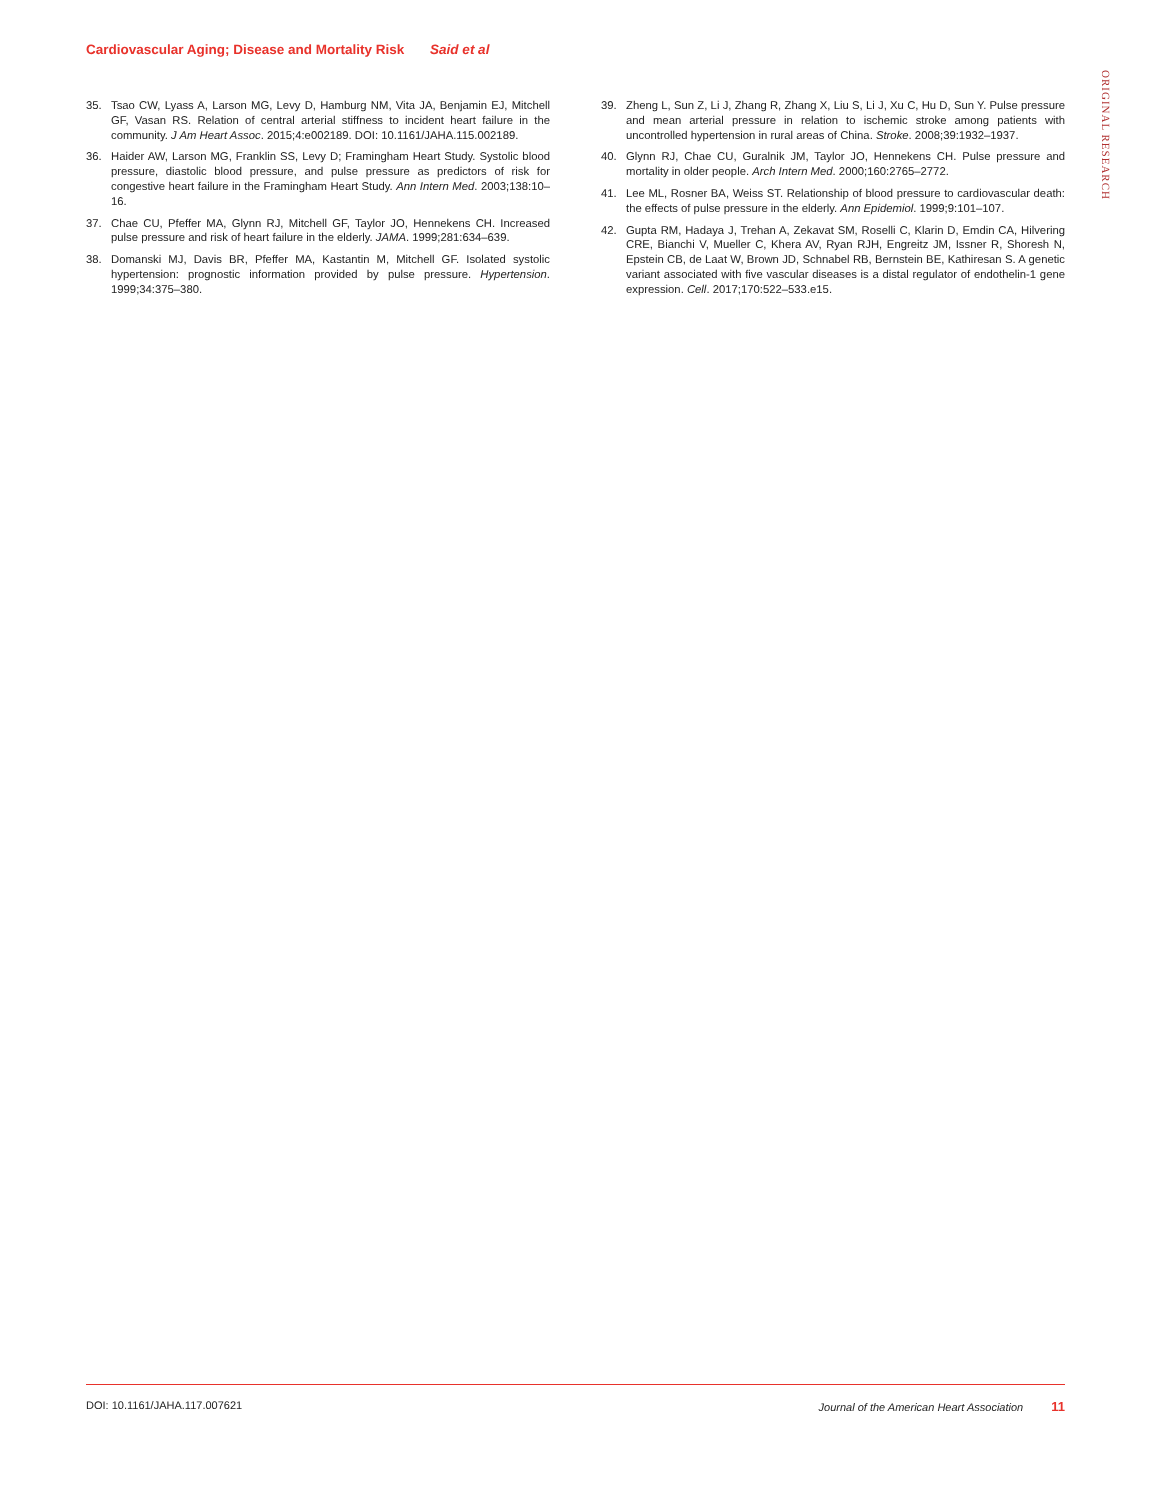Cardiovascular Aging; Disease and Mortality Risk Said et al
ORIGINAL RESEARCH
35. Tsao CW, Lyass A, Larson MG, Levy D, Hamburg NM, Vita JA, Benjamin EJ, Mitchell GF, Vasan RS. Relation of central arterial stiffness to incident heart failure in the community. J Am Heart Assoc. 2015;4:e002189. DOI: 10.1161/JAHA.115.002189.
36. Haider AW, Larson MG, Franklin SS, Levy D; Framingham Heart Study. Systolic blood pressure, diastolic blood pressure, and pulse pressure as predictors of risk for congestive heart failure in the Framingham Heart Study. Ann Intern Med. 2003;138:10–16.
37. Chae CU, Pfeffer MA, Glynn RJ, Mitchell GF, Taylor JO, Hennekens CH. Increased pulse pressure and risk of heart failure in the elderly. JAMA. 1999;281:634–639.
38. Domanski MJ, Davis BR, Pfeffer MA, Kastantin M, Mitchell GF. Isolated systolic hypertension: prognostic information provided by pulse pressure. Hypertension. 1999;34:375–380.
39. Zheng L, Sun Z, Li J, Zhang R, Zhang X, Liu S, Li J, Xu C, Hu D, Sun Y. Pulse pressure and mean arterial pressure in relation to ischemic stroke among patients with uncontrolled hypertension in rural areas of China. Stroke. 2008;39:1932–1937.
40. Glynn RJ, Chae CU, Guralnik JM, Taylor JO, Hennekens CH. Pulse pressure and mortality in older people. Arch Intern Med. 2000;160:2765–2772.
41. Lee ML, Rosner BA, Weiss ST. Relationship of blood pressure to cardiovascular death: the effects of pulse pressure in the elderly. Ann Epidemiol. 1999;9:101–107.
42. Gupta RM, Hadaya J, Trehan A, Zekavat SM, Roselli C, Klarin D, Emdin CA, Hilvering CRE, Bianchi V, Mueller C, Khera AV, Ryan RJH, Engreitz JM, Issner R, Shoresh N, Epstein CB, de Laat W, Brown JD, Schnabel RB, Bernstein BE, Kathiresan S. A genetic variant associated with five vascular diseases is a distal regulator of endothelin-1 gene expression. Cell. 2017;170:522–533.e15.
DOI: 10.1161/JAHA.117.007621 Journal of the American Heart Association 11